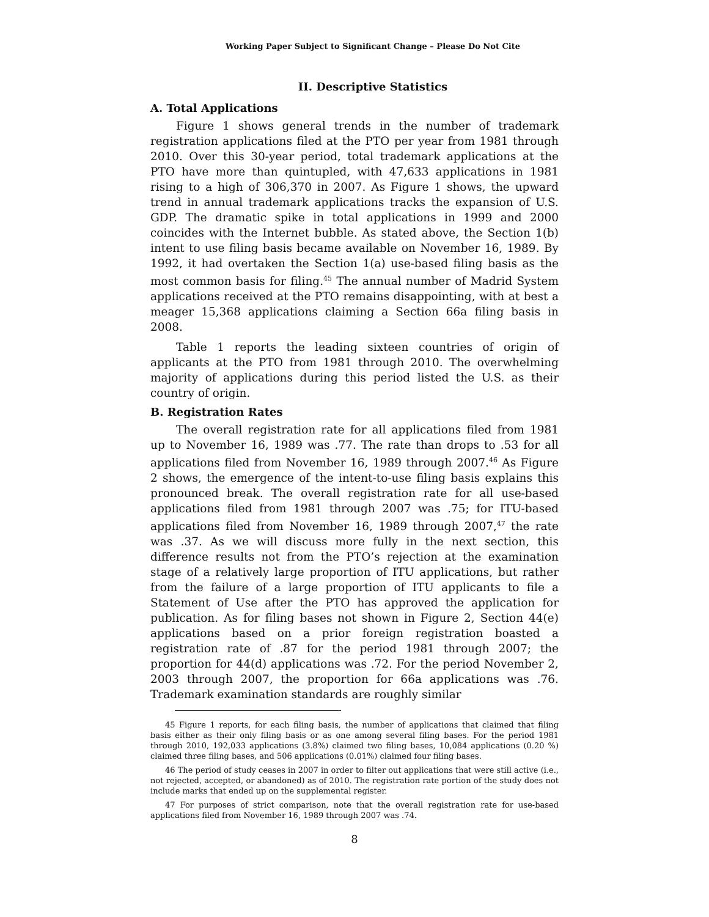Working Paper Subject to Significant Change – Please Do Not Cite
II. Descriptive Statistics
A. Total Applications
Figure 1 shows general trends in the number of trademark registration applications filed at the PTO per year from 1981 through 2010. Over this 30-year period, total trademark applications at the PTO have more than quintupled, with 47,633 applications in 1981 rising to a high of 306,370 in 2007. As Figure 1 shows, the upward trend in annual trademark applications tracks the expansion of U.S. GDP. The dramatic spike in total applications in 1999 and 2000 coincides with the Internet bubble. As stated above, the Section 1(b) intent to use filing basis became available on November 16, 1989. By 1992, it had overtaken the Section 1(a) use-based filing basis as the most common basis for filing.<sup>45</sup> The annual number of Madrid System applications received at the PTO remains disappointing, with at best a meager 15,368 applications claiming a Section 66a filing basis in 2008.
Table 1 reports the leading sixteen countries of origin of applicants at the PTO from 1981 through 2010. The overwhelming majority of applications during this period listed the U.S. as their country of origin.
B. Registration Rates
The overall registration rate for all applications filed from 1981 up to November 16, 1989 was .77. The rate than drops to .53 for all applications filed from November 16, 1989 through 2007.<sup>46</sup> As Figure 2 shows, the emergence of the intent-to-use filing basis explains this pronounced break. The overall registration rate for all use-based applications filed from 1981 through 2007 was .75; for ITU-based applications filed from November 16, 1989 through 2007,<sup>47</sup> the rate was .37. As we will discuss more fully in the next section, this difference results not from the PTO’s rejection at the examination stage of a relatively large proportion of ITU applications, but rather from the failure of a large proportion of ITU applicants to file a Statement of Use after the PTO has approved the application for publication. As for filing bases not shown in Figure 2, Section 44(e) applications based on a prior foreign registration boasted a registration rate of .87 for the period 1981 through 2007; the proportion for 44(d) applications was .72. For the period November 2, 2003 through 2007, the proportion for 66a applications was .76. Trademark examination standards are roughly similar
45 Figure 1 reports, for each filing basis, the number of applications that claimed that filing basis either as their only filing basis or as one among several filing bases. For the period 1981 through 2010, 192,033 applications (3.8%) claimed two filing bases, 10,084 applications (0.20 %) claimed three filing bases, and 506 applications (0.01%) claimed four filing bases.
46 The period of study ceases in 2007 in order to filter out applications that were still active (i.e., not rejected, accepted, or abandoned) as of 2010. The registration rate portion of the study does not include marks that ended up on the supplemental register.
47 For purposes of strict comparison, note that the overall registration rate for use-based applications filed from November 16, 1989 through 2007 was .74.
8